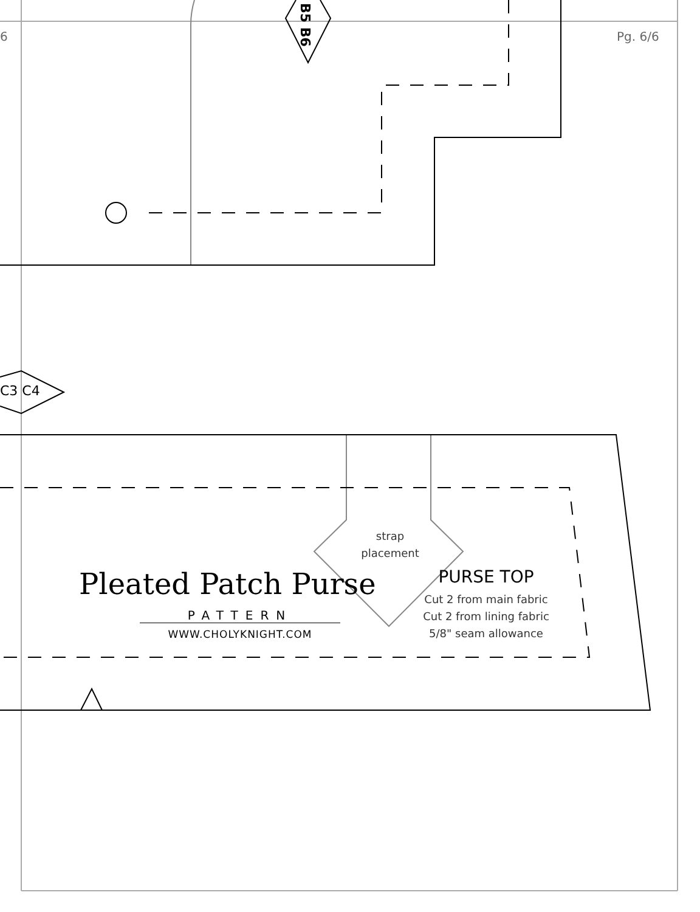6 Pg. 6/6
B5 B6
C3 C4
strap
placement
Pleated Patch Purse
PATTERN
WWW.CHOLYKNIGHT.COM
PURSE TOP
Cut 2 from main fabric
Cut 2 from lining fabric
5/8" seam allowance